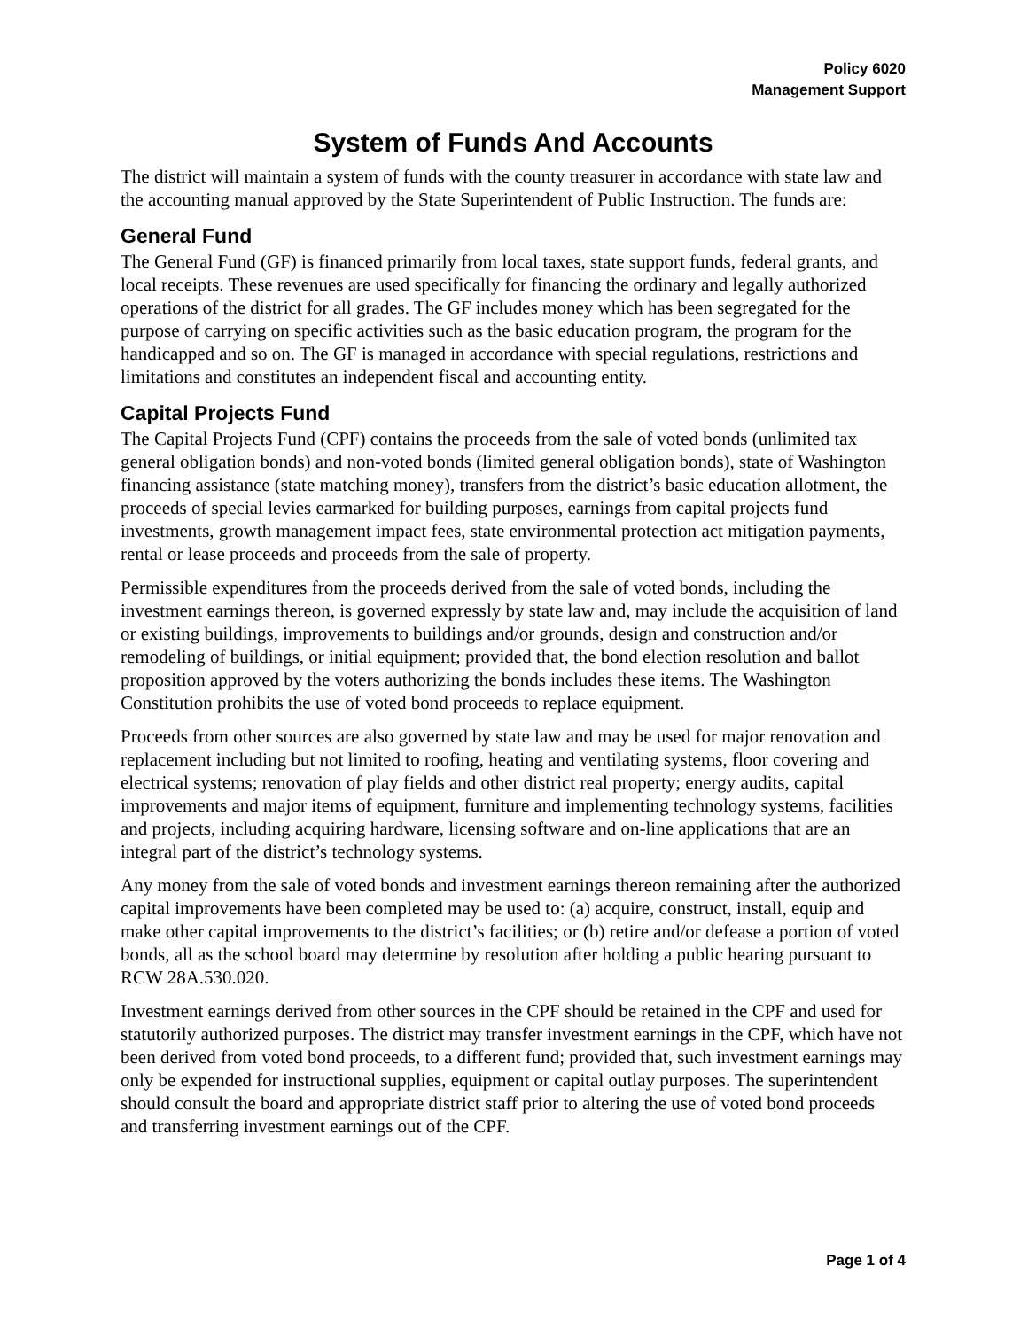Policy 6020
Management Support
System of Funds And Accounts
The district will maintain a system of funds with the county treasurer in accordance with state law and the accounting manual approved by the State Superintendent of Public Instruction. The funds are:
General Fund
The General Fund (GF) is financed primarily from local taxes, state support funds, federal grants, and local receipts. These revenues are used specifically for financing the ordinary and legally authorized operations of the district for all grades. The GF includes money which has been segregated for the purpose of carrying on specific activities such as the basic education program, the program for the handicapped and so on. The GF is managed in accordance with special regulations, restrictions and limitations and constitutes an independent fiscal and accounting entity.
Capital Projects Fund
The Capital Projects Fund (CPF) contains the proceeds from the sale of voted bonds (unlimited tax general obligation bonds) and non-voted bonds (limited general obligation bonds), state of Washington financing assistance (state matching money), transfers from the district’s basic education allotment, the proceeds of special levies earmarked for building purposes, earnings from capital projects fund investments, growth management impact fees, state environmental protection act mitigation payments, rental or lease proceeds and proceeds from the sale of property.
Permissible expenditures from the proceeds derived from the sale of voted bonds, including the investment earnings thereon, is governed expressly by state law and, may include the acquisition of land or existing buildings, improvements to buildings and/or grounds, design and construction and/or remodeling of buildings, or initial equipment; provided that, the bond election resolution and ballot proposition approved by the voters authorizing the bonds includes these items. The Washington Constitution prohibits the use of voted bond proceeds to replace equipment.
Proceeds from other sources are also governed by state law and may be used for major renovation and replacement including but not limited to roofing, heating and ventilating systems, floor covering and electrical systems; renovation of play fields and other district real property; energy audits, capital improvements and major items of equipment, furniture and implementing technology systems, facilities and projects, including acquiring hardware, licensing software and on-line applications that are an integral part of the district’s technology systems.
Any money from the sale of voted bonds and investment earnings thereon remaining after the authorized capital improvements have been completed may be used to: (a) acquire, construct, install, equip and make other capital improvements to the district’s facilities; or (b) retire and/or defease a portion of voted bonds, all as the school board may determine by resolution after holding a public hearing pursuant to RCW 28A.530.020.
Investment earnings derived from other sources in the CPF should be retained in the CPF and used for statutorily authorized purposes. The district may transfer investment earnings in the CPF, which have not been derived from voted bond proceeds, to a different fund; provided that, such investment earnings may only be expended for instructional supplies, equipment or capital outlay purposes. The superintendent should consult the board and appropriate district staff prior to altering the use of voted bond proceeds and transferring investment earnings out of the CPF.
Page 1 of 4